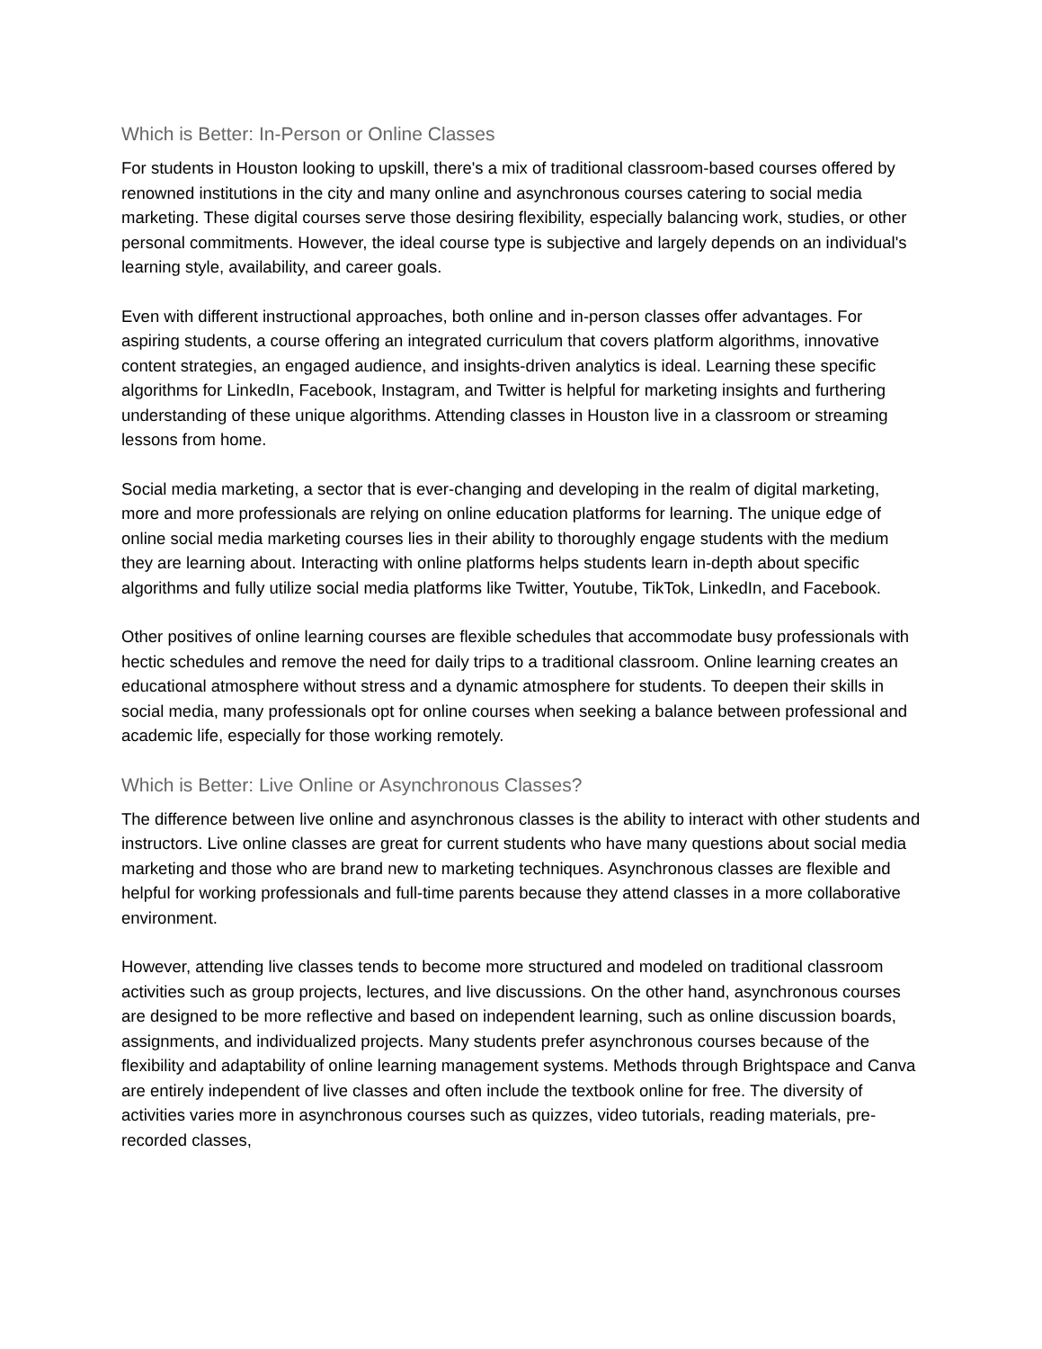Which is Better: In-Person or Online Classes
For students in Houston looking to upskill, there's a mix of traditional classroom-based courses offered by renowned institutions in the city and many online and asynchronous courses catering to social media marketing. These digital courses serve those desiring flexibility, especially balancing work, studies, or other personal commitments. However, the ideal course type is subjective and largely depends on an individual's learning style, availability, and career goals.
Even with different instructional approaches, both online and in-person classes offer advantages. For aspiring students, a course offering an integrated curriculum that covers platform algorithms, innovative content strategies, an engaged audience, and insights-driven analytics is ideal. Learning these specific algorithms for LinkedIn, Facebook, Instagram, and Twitter is helpful for marketing insights and furthering understanding of these unique algorithms. Attending classes in Houston live in a classroom or streaming lessons from home.
Social media marketing, a sector that is ever-changing and developing in the realm of digital marketing, more and more professionals are relying on online education platforms for learning. The unique edge of online social media marketing courses lies in their ability to thoroughly engage students with the medium they are learning about. Interacting with online platforms helps students learn in-depth about specific algorithms and fully utilize social media platforms like Twitter, Youtube, TikTok, LinkedIn, and Facebook.
Other positives of online learning courses are flexible schedules that accommodate busy professionals with hectic schedules and remove the need for daily trips to a traditional classroom. Online learning creates an educational atmosphere without stress and a dynamic atmosphere for students. To deepen their skills in social media, many professionals opt for online courses when seeking a balance between professional and academic life, especially for those working remotely.
Which is Better: Live Online or Asynchronous Classes?
The difference between live online and asynchronous classes is the ability to interact with other students and instructors. Live online classes are great for current students who have many questions about social media marketing and those who are brand new to marketing techniques. Asynchronous classes are flexible and helpful for working professionals and full-time parents because they attend classes in a more collaborative environment.
However, attending live classes tends to become more structured and modeled on traditional classroom activities such as group projects, lectures, and live discussions. On the other hand, asynchronous courses are designed to be more reflective and based on independent learning, such as online discussion boards, assignments, and individualized projects. Many students prefer asynchronous courses because of the flexibility and adaptability of online learning management systems. Methods through Brightspace and Canva are entirely independent of live classes and often include the textbook online for free. The diversity of activities varies more in asynchronous courses such as quizzes, video tutorials, reading materials, pre-recorded classes,